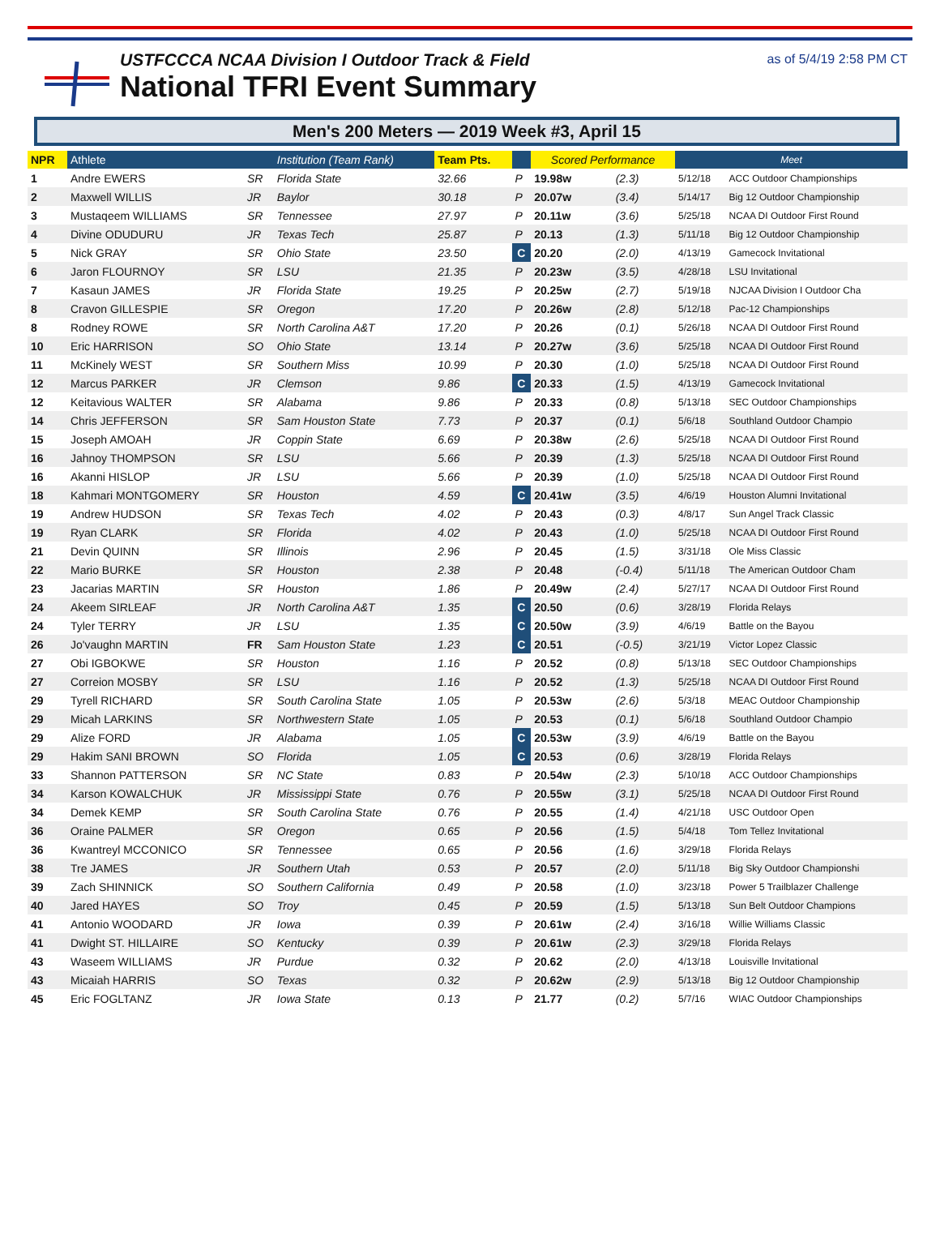USTFCCCA NCAA Division I Outdoor Track & Field
National TFRI Event Summary
as of 5/4/19 2:58 PM CT
Men's 200 Meters — 2019 Week #3, April 15
| NPR | Athlete | | Institution (Team Rank) | Team Pts. | | Scored Performance | | Meet | |
| --- | --- | --- | --- | --- | --- | --- | --- | --- | --- |
| 1 | Andre EWERS | SR | Florida State | 32.66 | P | 19.98w | (2.3) | 5/12/18 | ACC Outdoor Championships |
| 2 | Maxwell WILLIS | JR | Baylor | 30.18 | P | 20.07w | (3.4) | 5/14/17 | Big 12 Outdoor Championship |
| 3 | Mustaqeem WILLIAMS | SR | Tennessee | 27.97 | P | 20.11w | (3.6) | 5/25/18 | NCAA DI Outdoor First Round |
| 4 | Divine ODUDURU | JR | Texas Tech | 25.87 | P | 20.13 | (1.3) | 5/11/18 | Big 12 Outdoor Championship |
| 5 | Nick GRAY | SR | Ohio State | 23.50 | C | 20.20 | (2.0) | 4/13/19 | Gamecock Invitational |
| 6 | Jaron FLOURNOY | SR | LSU | 21.35 | P | 20.23w | (3.5) | 4/28/18 | LSU Invitational |
| 7 | Kasaun JAMES | JR | Florida State | 19.25 | P | 20.25w | (2.7) | 5/19/18 | NJCAA Division I Outdoor Cha |
| 8 | Cravon GILLESPIE | SR | Oregon | 17.20 | P | 20.26w | (2.8) | 5/12/18 | Pac-12 Championships |
| 8 | Rodney ROWE | SR | North Carolina A&T | 17.20 | P | 20.26 | (0.1) | 5/26/18 | NCAA DI Outdoor First Round |
| 10 | Eric HARRISON | SO | Ohio State | 13.14 | P | 20.27w | (3.6) | 5/25/18 | NCAA DI Outdoor First Round |
| 11 | McKinely WEST | SR | Southern Miss | 10.99 | P | 20.30 | (1.0) | 5/25/18 | NCAA DI Outdoor First Round |
| 12 | Marcus PARKER | JR | Clemson | 9.86 | C | 20.33 | (1.5) | 4/13/19 | Gamecock Invitational |
| 12 | Keitavious WALTER | SR | Alabama | 9.86 | P | 20.33 | (0.8) | 5/13/18 | SEC Outdoor Championships |
| 14 | Chris JEFFERSON | SR | Sam Houston State | 7.73 | P | 20.37 | (0.1) | 5/6/18 | Southland Outdoor Champio |
| 15 | Joseph AMOAH | JR | Coppin State | 6.69 | P | 20.38w | (2.6) | 5/25/18 | NCAA DI Outdoor First Round |
| 16 | Jahnoy THOMPSON | SR | LSU | 5.66 | P | 20.39 | (1.3) | 5/25/18 | NCAA DI Outdoor First Round |
| 16 | Akanni HISLOP | JR | LSU | 5.66 | P | 20.39 | (1.0) | 5/25/18 | NCAA DI Outdoor First Round |
| 18 | Kahmari MONTGOMERY | SR | Houston | 4.59 | C | 20.41w | (3.5) | 4/6/19 | Houston Alumni Invitational |
| 19 | Andrew HUDSON | SR | Texas Tech | 4.02 | P | 20.43 | (0.3) | 4/8/17 | Sun Angel Track Classic |
| 19 | Ryan CLARK | SR | Florida | 4.02 | P | 20.43 | (1.0) | 5/25/18 | NCAA DI Outdoor First Round |
| 21 | Devin QUINN | SR | Illinois | 2.96 | P | 20.45 | (1.5) | 3/31/18 | Ole Miss Classic |
| 22 | Mario BURKE | SR | Houston | 2.38 | P | 20.48 | (-0.4) | 5/11/18 | The American Outdoor Cham |
| 23 | Jacarias MARTIN | SR | Houston | 1.86 | P | 20.49w | (2.4) | 5/27/17 | NCAA DI Outdoor First Round |
| 24 | Akeem SIRLEAF | JR | North Carolina A&T | 1.35 | C | 20.50 | (0.6) | 3/28/19 | Florida Relays |
| 24 | Tyler TERRY | JR | LSU | 1.35 | C | 20.50w | (3.9) | 4/6/19 | Battle on the Bayou |
| 26 | Jo'vaughn MARTIN | FR | Sam Houston State | 1.23 | C | 20.51 | (-0.5) | 3/21/19 | Victor Lopez Classic |
| 27 | Obi IGBOKWE | SR | Houston | 1.16 | P | 20.52 | (0.8) | 5/13/18 | SEC Outdoor Championships |
| 27 | Correion MOSBY | SR | LSU | 1.16 | P | 20.52 | (1.3) | 5/25/18 | NCAA DI Outdoor First Round |
| 29 | Tyrell RICHARD | SR | South Carolina State | 1.05 | P | 20.53w | (2.6) | 5/3/18 | MEAC Outdoor Championship |
| 29 | Micah LARKINS | SR | Northwestern State | 1.05 | P | 20.53 | (0.1) | 5/6/18 | Southland Outdoor Champio |
| 29 | Alize FORD | JR | Alabama | 1.05 | C | 20.53w | (3.9) | 4/6/19 | Battle on the Bayou |
| 29 | Hakim SANI BROWN | SO | Florida | 1.05 | C | 20.53 | (0.6) | 3/28/19 | Florida Relays |
| 33 | Shannon PATTERSON | SR | NC State | 0.83 | P | 20.54w | (2.3) | 5/10/18 | ACC Outdoor Championships |
| 34 | Karson KOWALCHUK | JR | Mississippi State | 0.76 | P | 20.55w | (3.1) | 5/25/18 | NCAA DI Outdoor First Round |
| 34 | Demek KEMP | SR | South Carolina State | 0.76 | P | 20.55 | (1.4) | 4/21/18 | USC Outdoor Open |
| 36 | Oraine PALMER | SR | Oregon | 0.65 | P | 20.56 | (1.5) | 5/4/18 | Tom Tellez Invitational |
| 36 | Kwantreyl MCCONICO | SR | Tennessee | 0.65 | P | 20.56 | (1.6) | 3/29/18 | Florida Relays |
| 38 | Tre JAMES | JR | Southern Utah | 0.53 | P | 20.57 | (2.0) | 5/11/18 | Big Sky Outdoor Championshi |
| 39 | Zach SHINNICK | SO | Southern California | 0.49 | P | 20.58 | (1.0) | 3/23/18 | Power 5 Trailblazer Challenge |
| 40 | Jared HAYES | SO | Troy | 0.45 | P | 20.59 | (1.5) | 5/13/18 | Sun Belt Outdoor Champions |
| 41 | Antonio WOODARD | JR | Iowa | 0.39 | P | 20.61w | (2.4) | 3/16/18 | Willie Williams Classic |
| 41 | Dwight ST. HILLAIRE | SO | Kentucky | 0.39 | P | 20.61w | (2.3) | 3/29/18 | Florida Relays |
| 43 | Waseem WILLIAMS | JR | Purdue | 0.32 | P | 20.62 | (2.0) | 4/13/18 | Louisville Invitational |
| 43 | Micaiah HARRIS | SO | Texas | 0.32 | P | 20.62w | (2.9) | 5/13/18 | Big 12 Outdoor Championship |
| 45 | Eric FOGLTANZ | JR | Iowa State | 0.13 | P | 21.77 | (0.2) | 5/7/16 | WIAC Outdoor Championships |